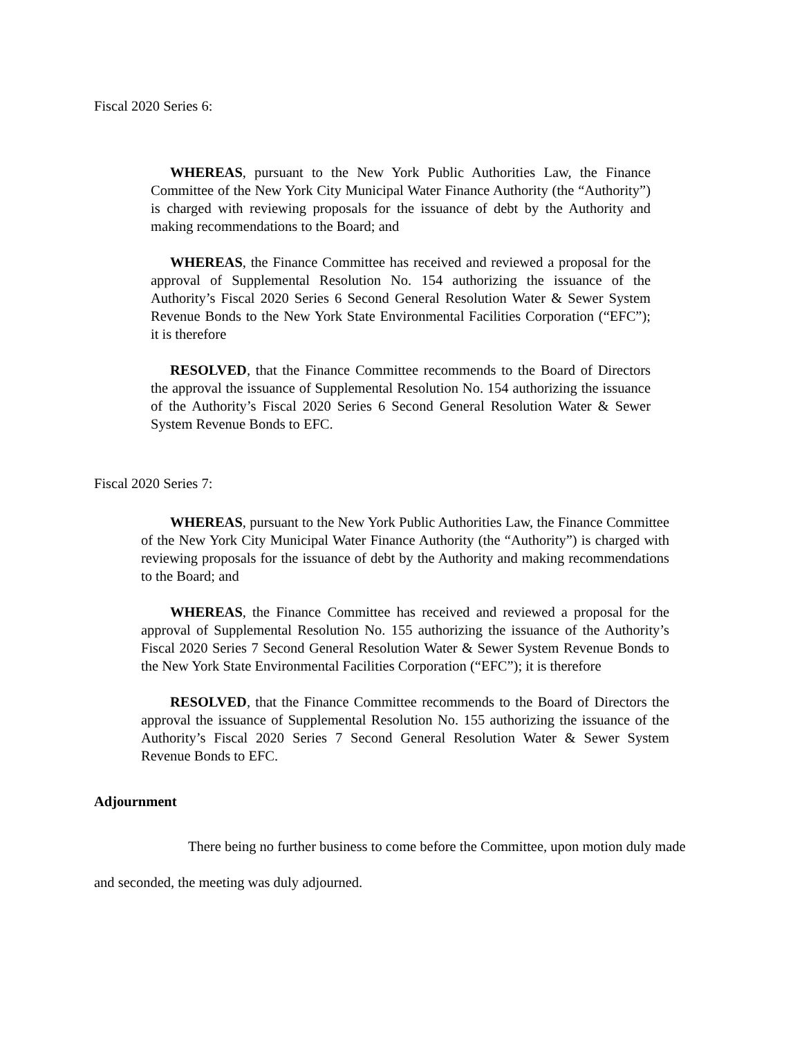Fiscal 2020 Series 6:
WHEREAS, pursuant to the New York Public Authorities Law, the Finance Committee of the New York City Municipal Water Finance Authority (the “Authority”) is charged with reviewing proposals for the issuance of debt by the Authority and making recommendations to the Board; and
WHEREAS, the Finance Committee has received and reviewed a proposal for the approval of Supplemental Resolution No. 154 authorizing the issuance of the Authority’s Fiscal 2020 Series 6 Second General Resolution Water & Sewer System Revenue Bonds to the New York State Environmental Facilities Corporation (“EFC”); it is therefore
RESOLVED, that the Finance Committee recommends to the Board of Directors the approval the issuance of Supplemental Resolution No. 154 authorizing the issuance of the Authority’s Fiscal 2020 Series 6 Second General Resolution Water & Sewer System Revenue Bonds to EFC.
Fiscal 2020 Series 7:
WHEREAS, pursuant to the New York Public Authorities Law, the Finance Committee of the New York City Municipal Water Finance Authority (the “Authority”) is charged with reviewing proposals for the issuance of debt by the Authority and making recommendations to the Board; and
WHEREAS, the Finance Committee has received and reviewed a proposal for the approval of Supplemental Resolution No. 155 authorizing the issuance of the Authority’s Fiscal 2020 Series 7 Second General Resolution Water & Sewer System Revenue Bonds to the New York State Environmental Facilities Corporation (“EFC”); it is therefore
RESOLVED, that the Finance Committee recommends to the Board of Directors the approval the issuance of Supplemental Resolution No. 155 authorizing the issuance of the Authority’s Fiscal 2020 Series 7 Second General Resolution Water & Sewer System Revenue Bonds to EFC.
Adjournment
There being no further business to come before the Committee, upon motion duly made and seconded, the meeting was duly adjourned.